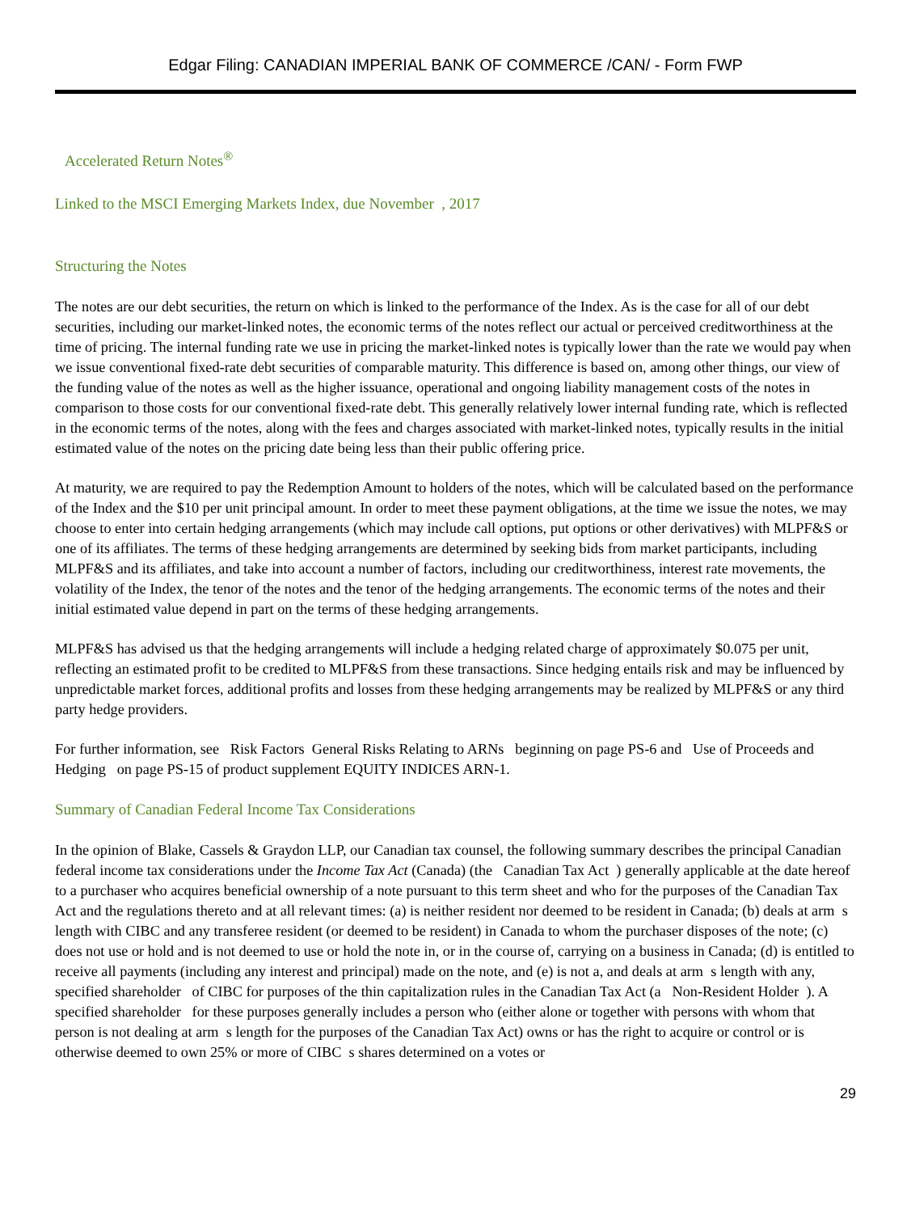Edgar Filing: CANADIAN IMPERIAL BANK OF COMMERCE /CAN/ - Form FWP
Accelerated Return Notes<sup>®</sup>
Linked to the MSCI Emerging Markets Index, due November , 2017
Structuring the Notes
The notes are our debt securities, the return on which is linked to the performance of the Index. As is the case for all of our debt securities, including our market-linked notes, the economic terms of the notes reflect our actual or perceived creditworthiness at the time of pricing. The internal funding rate we use in pricing the market-linked notes is typically lower than the rate we would pay when we issue conventional fixed-rate debt securities of comparable maturity. This difference is based on, among other things, our view of the funding value of the notes as well as the higher issuance, operational and ongoing liability management costs of the notes in comparison to those costs for our conventional fixed-rate debt. This generally relatively lower internal funding rate, which is reflected in the economic terms of the notes, along with the fees and charges associated with market-linked notes, typically results in the initial estimated value of the notes on the pricing date being less than their public offering price.
At maturity, we are required to pay the Redemption Amount to holders of the notes, which will be calculated based on the performance of the Index and the $10 per unit principal amount. In order to meet these payment obligations, at the time we issue the notes, we may choose to enter into certain hedging arrangements (which may include call options, put options or other derivatives) with MLPF&S or one of its affiliates. The terms of these hedging arrangements are determined by seeking bids from market participants, including MLPF&S and its affiliates, and take into account a number of factors, including our creditworthiness, interest rate movements, the volatility of the Index, the tenor of the notes and the tenor of the hedging arrangements. The economic terms of the notes and their initial estimated value depend in part on the terms of these hedging arrangements.
MLPF&S has advised us that the hedging arrangements will include a hedging related charge of approximately $0.075 per unit, reflecting an estimated profit to be credited to MLPF&S from these transactions. Since hedging entails risk and may be influenced by unpredictable market forces, additional profits and losses from these hedging arrangements may be realized by MLPF&S or any third party hedge providers.
For further information, see Risk Factors General Risks Relating to ARNs beginning on page PS-6 and Use of Proceeds and Hedging on page PS-15 of product supplement EQUITY INDICES ARN-1.
Summary of Canadian Federal Income Tax Considerations
In the opinion of Blake, Cassels & Graydon LLP, our Canadian tax counsel, the following summary describes the principal Canadian federal income tax considerations under the Income Tax Act (Canada) (the Canadian Tax Act ) generally applicable at the date hereof to a purchaser who acquires beneficial ownership of a note pursuant to this term sheet and who for the purposes of the Canadian Tax Act and the regulations thereto and at all relevant times: (a) is neither resident nor deemed to be resident in Canada; (b) deals at arm s length with CIBC and any transferee resident (or deemed to be resident) in Canada to whom the purchaser disposes of the note; (c) does not use or hold and is not deemed to use or hold the note in, or in the course of, carrying on a business in Canada; (d) is entitled to receive all payments (including any interest and principal) made on the note, and (e) is not a, and deals at arm s length with any, specified shareholder of CIBC for purposes of the thin capitalization rules in the Canadian Tax Act (a Non-Resident Holder ). A specified shareholder for these purposes generally includes a person who (either alone or together with persons with whom that person is not dealing at arm s length for the purposes of the Canadian Tax Act) owns or has the right to acquire or control or is otherwise deemed to own 25% or more of CIBC s shares determined on a votes or
29